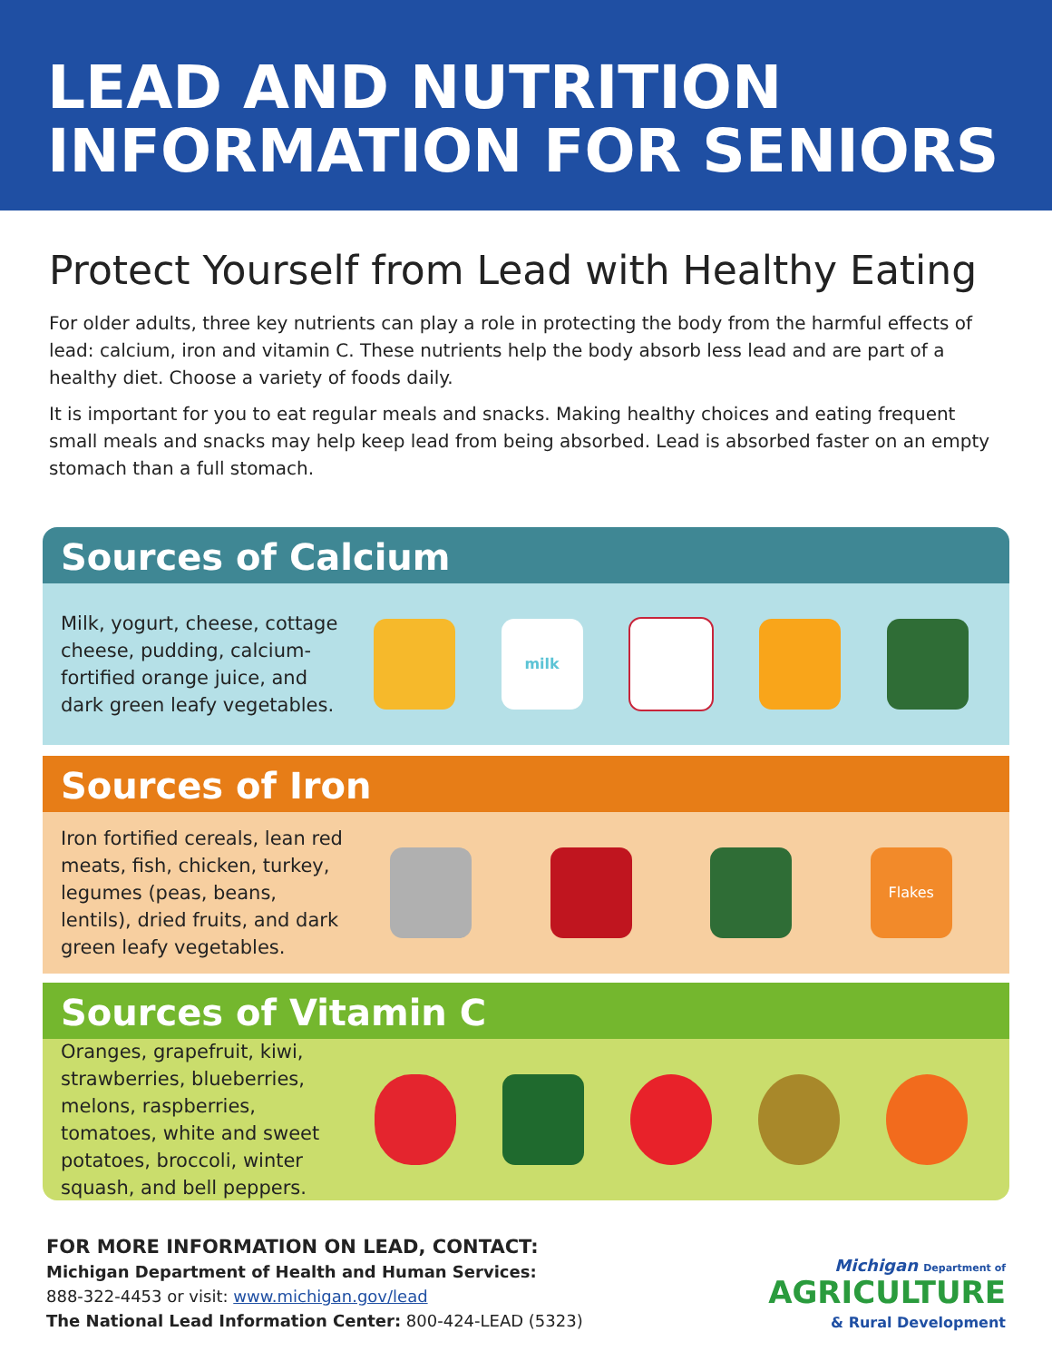LEAD AND NUTRITION INFORMATION FOR SENIORS
Protect Yourself from Lead with Healthy Eating
For older adults, three key nutrients can play a role in protecting the body from the harmful effects of lead: calcium, iron and vitamin C. These nutrients help the body absorb less lead and are part of a healthy diet. Choose a variety of foods daily.
It is important for you to eat regular meals and snacks. Making healthy choices and eating frequent small meals and snacks may help keep lead from being absorbed. Lead is absorbed faster on an empty stomach than a full stomach.
Sources of Calcium
Milk, yogurt, cheese, cottage cheese, pudding, calcium-fortified orange juice, and dark green leafy vegetables.
milk
Sources of Iron
Iron fortified cereals, lean red meats, fish, chicken, turkey, legumes (peas, beans, lentils), dried fruits, and dark green leafy vegetables.
Flakes
Sources of Vitamin C
Oranges, grapefruit, kiwi, strawberries, blueberries, melons, raspberries, tomatoes, white and sweet potatoes, broccoli, winter squash, and bell peppers.
FOR MORE INFORMATION ON LEAD, CONTACT:
Michigan Department of Health and Human Services:
888-322-4453 or visit: www.michigan.gov/lead
The National Lead Information Center: 800-424-LEAD (5323)
Michigan Department of
AGRICULTURE
& Rural Development